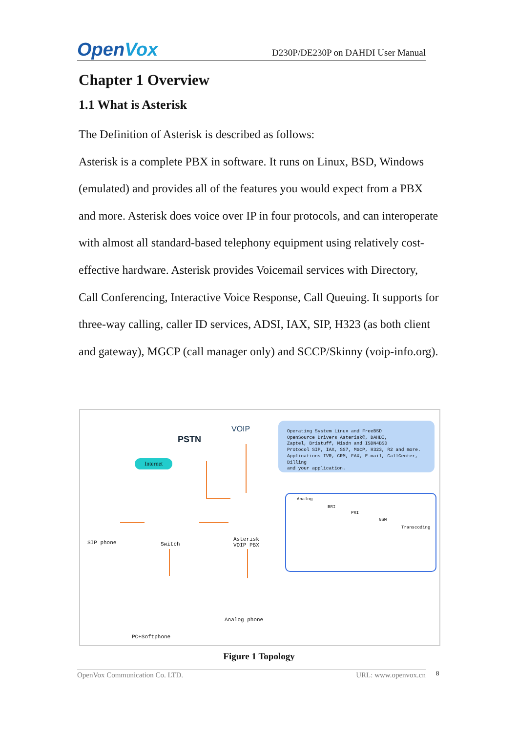OpenVox
D230P/DE230P on DAHDI User Manual
Chapter 1 Overview
1.1 What is Asterisk
The Definition of Asterisk is described as follows:
Asterisk is a complete PBX in software. It runs on Linux, BSD, Windows (emulated) and provides all of the features you would expect from a PBX and more. Asterisk does voice over IP in four protocols, and can interoperate with almost all standard-based telephony equipment using relatively cost-effective hardware. Asterisk provides Voicemail services with Directory, Call Conferencing, Interactive Voice Response, Call Queuing. It supports for three-way calling, caller ID services, ADSI, IAX, SIP, H323 (as both client and gateway), MGCP (call manager only) and SCCP/Skinny (voip-info.org).
PSTN
VOIP
Internet
Operating System Linux and FreeBSD
OpenSource Drivers Asterisk®, DAHDI,
Zaptel, Bristuff, Misdn and ISDN4BSD
Protocol SIP, IAX, SS7, MGCP, H323, R2 and more.
Applications IVR, CRM, FAX, E-mail, CallCenter, Billing
and your application.
Analog
BRI
PRI
GSM
Transcoding
SIP phone Switch
Asterisk
VOIP PBX
Analog phone
PC+Softphone
Figure 1 Topology
OpenVox Communication Co. LTD. URL: www.openvox.cn 8